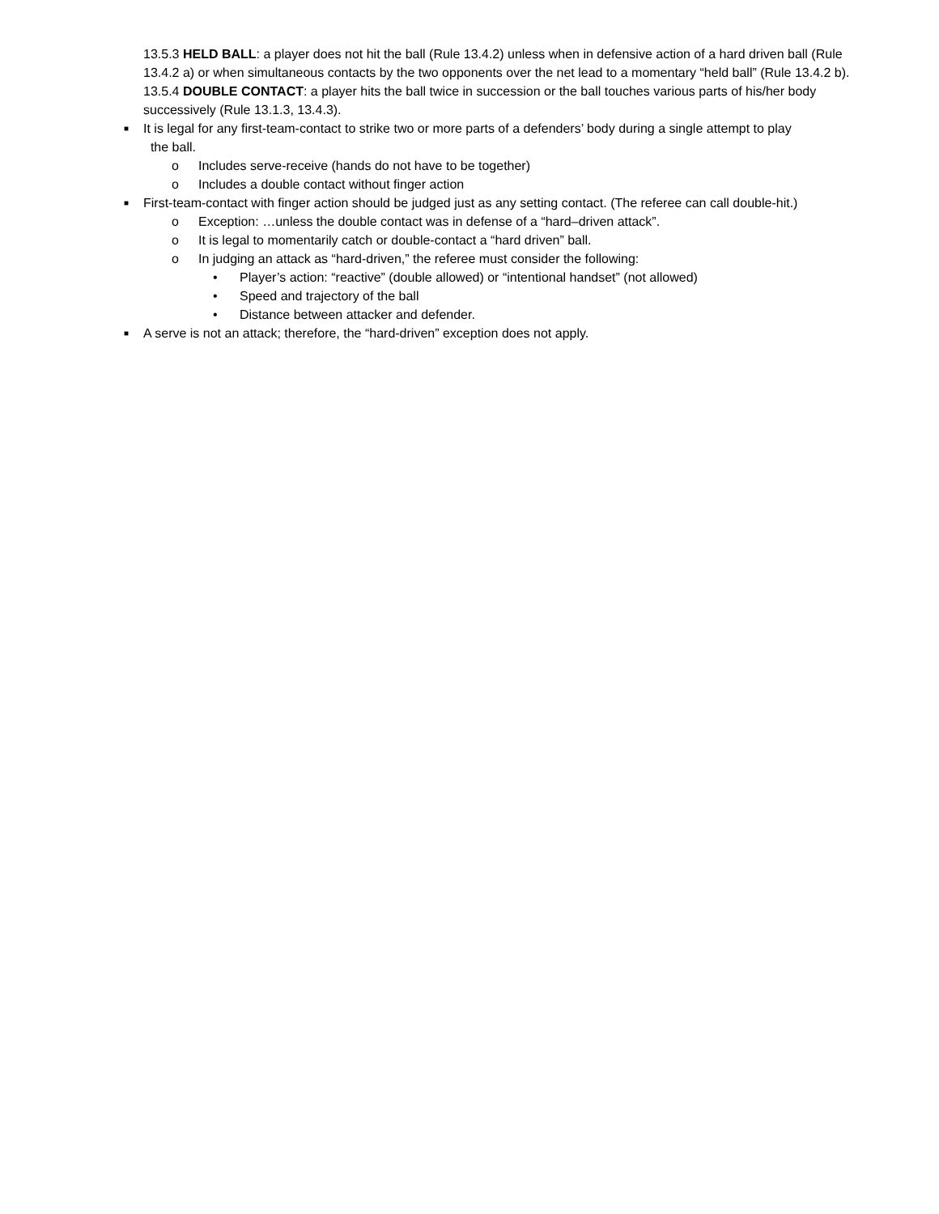13.5.3 HELD BALL: a player does not hit the ball (Rule 13.4.2) unless when in defensive action of a hard driven ball (Rule 13.4.2 a) or when simultaneous contacts by the two opponents over the net lead to a momentary “held ball” (Rule 13.4.2 b).
13.5.4 DOUBLE CONTACT: a player hits the ball twice in succession or the ball touches various parts of his/her body successively (Rule 13.1.3, 13.4.3).
■ It is legal for any first-team-contact to strike two or more parts of a defenders’ body during a single attempt to play
the ball.
o Includes serve-receive (hands do not have to be together)
o Includes a double contact without finger action
■ First-team-contact with finger action should be judged just as any setting contact. (The referee can call double-hit.)
o Exception: …unless the double contact was in defense of a “hard–driven attack”.
o It is legal to momentarily catch or double-contact a “hard driven” ball.
o In judging an attack as “hard-driven,” the referee must consider the following:
• Player’s action: “reactive” (double allowed) or “intentional handset” (not allowed)
• Speed and trajectory of the ball
• Distance between attacker and defender.
■ A serve is not an attack; therefore, the “hard-driven” exception does not apply.